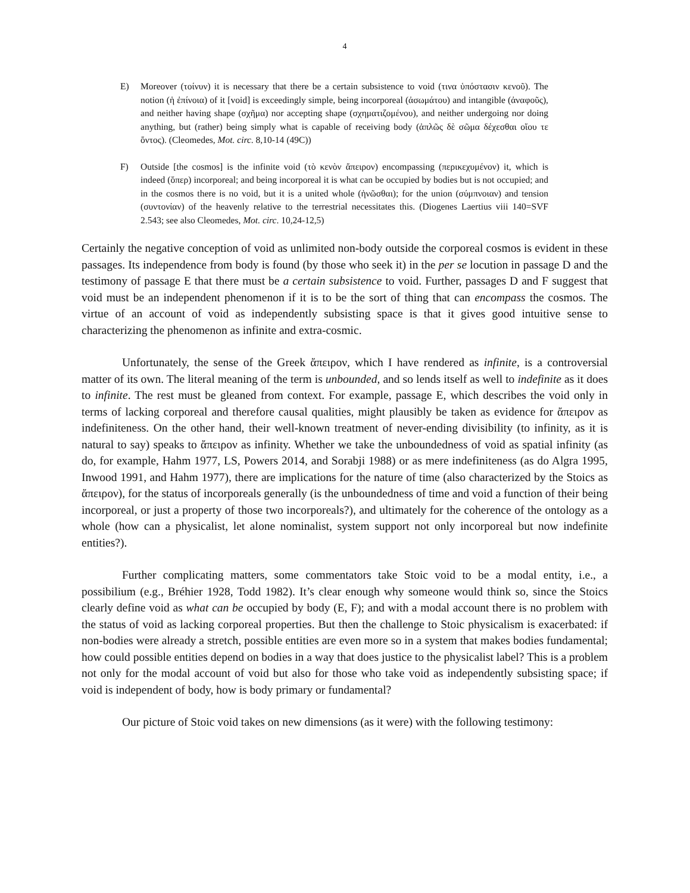4
E) Moreover (τοίνυν) it is necessary that there be a certain subsistence to void (τινα ὑπόστασιν κενοῦ). The notion (ἡ ἐπίνοια) of it [void] is exceedingly simple, being incorporeal (ἀσωμάτου) and intangible (ἀναφοῦς), and neither having shape (σχῆμα) nor accepting shape (σχηματιζομένου), and neither undergoing nor doing anything, but (rather) being simply what is capable of receiving body (ἁπλῶς δὲ σῶμα δέχεσθαι οἵου τε ὄντος). (Cleomedes, Mot. circ. 8,10-14 (49C))
F) Outside [the cosmos] is the infinite void (τὸ κενὸν ἄπειρον) encompassing (περικεχυμένον) it, which is indeed (ὅπερ) incorporeal; and being incorporeal it is what can be occupied by bodies but is not occupied; and in the cosmos there is no void, but it is a united whole (ἡνῶσθαι); for the union (σύμπνοιαν) and tension (συντονίαν) of the heavenly relative to the terrestrial necessitates this. (Diogenes Laertius viii 140=SVF 2.543; see also Cleomedes, Mot. circ. 10,24-12,5)
Certainly the negative conception of void as unlimited non-body outside the corporeal cosmos is evident in these passages. Its independence from body is found (by those who seek it) in the per se locution in passage D and the testimony of passage E that there must be a certain subsistence to void. Further, passages D and F suggest that void must be an independent phenomenon if it is to be the sort of thing that can encompass the cosmos. The virtue of an account of void as independently subsisting space is that it gives good intuitive sense to characterizing the phenomenon as infinite and extra-cosmic.
Unfortunately, the sense of the Greek ἄπειρον, which I have rendered as infinite, is a controversial matter of its own. The literal meaning of the term is unbounded, and so lends itself as well to indefinite as it does to infinite. The rest must be gleaned from context. For example, passage E, which describes the void only in terms of lacking corporeal and therefore causal qualities, might plausibly be taken as evidence for ἄπειρον as indefiniteness. On the other hand, their well-known treatment of never-ending divisibility (to infinity, as it is natural to say) speaks to ἄπειρον as infinity. Whether we take the unboundedness of void as spatial infinity (as do, for example, Hahm 1977, LS, Powers 2014, and Sorabji 1988) or as mere indefiniteness (as do Algra 1995, Inwood 1991, and Hahm 1977), there are implications for the nature of time (also characterized by the Stoics as ἄπειρον), for the status of incorporeals generally (is the unboundedness of time and void a function of their being incorporeal, or just a property of those two incorporeals?), and ultimately for the coherence of the ontology as a whole (how can a physicalist, let alone nominalist, system support not only incorporeal but now indefinite entities?).
Further complicating matters, some commentators take Stoic void to be a modal entity, i.e., a possibilium (e.g., Bréhier 1928, Todd 1982). It’s clear enough why someone would think so, since the Stoics clearly define void as what can be occupied by body (E, F); and with a modal account there is no problem with the status of void as lacking corporeal properties. But then the challenge to Stoic physicalism is exacerbated: if non-bodies were already a stretch, possible entities are even more so in a system that makes bodies fundamental; how could possible entities depend on bodies in a way that does justice to the physicalist label? This is a problem not only for the modal account of void but also for those who take void as independently subsisting space; if void is independent of body, how is body primary or fundamental?
Our picture of Stoic void takes on new dimensions (as it were) with the following testimony: